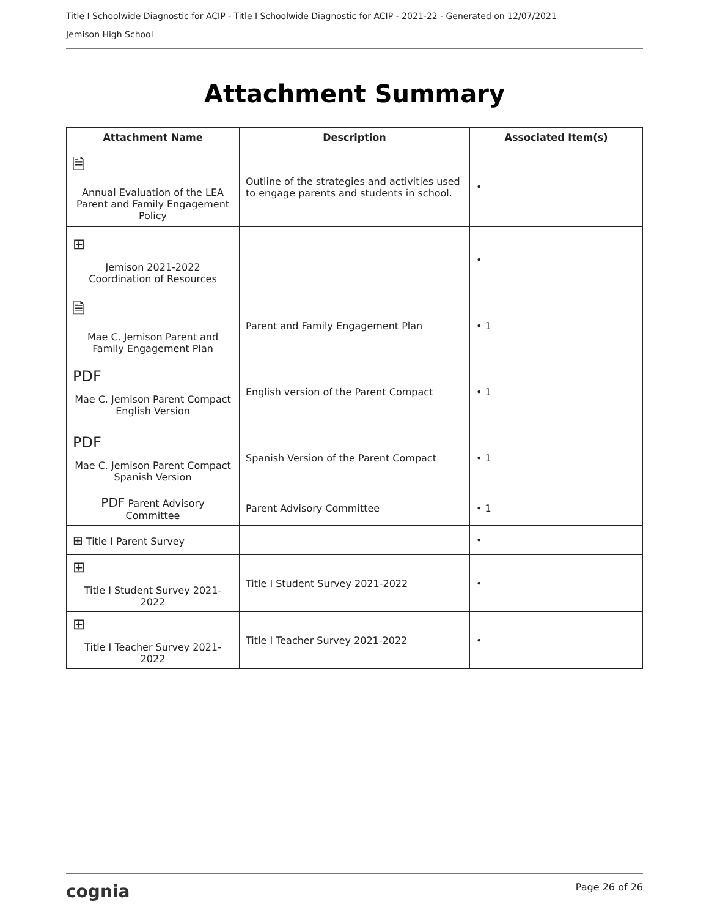Title I Schoolwide Diagnostic for ACIP - Title I Schoolwide Diagnostic for ACIP - 2021-22 - Generated on 12/07/2021
Jemison High School
Attachment Summary
| Attachment Name | Description | Associated Item(s) |
| --- | --- | --- |
| 🗎 Annual Evaluation of the LEA Parent and Family Engagement Policy | Outline of the strategies and activities used to engage parents and students in school. | • |
| ⊞ Jemison 2021-2022 Coordination of Resources | | • |
| 🗎 Mae C. Jemison Parent and Family Engagement Plan | Parent and Family Engagement Plan | • 1 |
| PDF Mae C. Jemison Parent Compact English Version | English version of the Parent Compact | • 1 |
| PDF Mae C. Jemison Parent Compact Spanish Version | Spanish Version of the Parent Compact | • 1 |
| PDF Parent Advisory Committee | Parent Advisory Committee | • 1 |
| ⊞ Title I Parent Survey | | • |
| ⊞ Title I Student Survey 2021-2022 | Title I Student Survey 2021-2022 | • |
| ⊞ Title I Teacher Survey 2021-2022 | Title I Teacher Survey 2021-2022 | • |
cognia Page 26 of 26